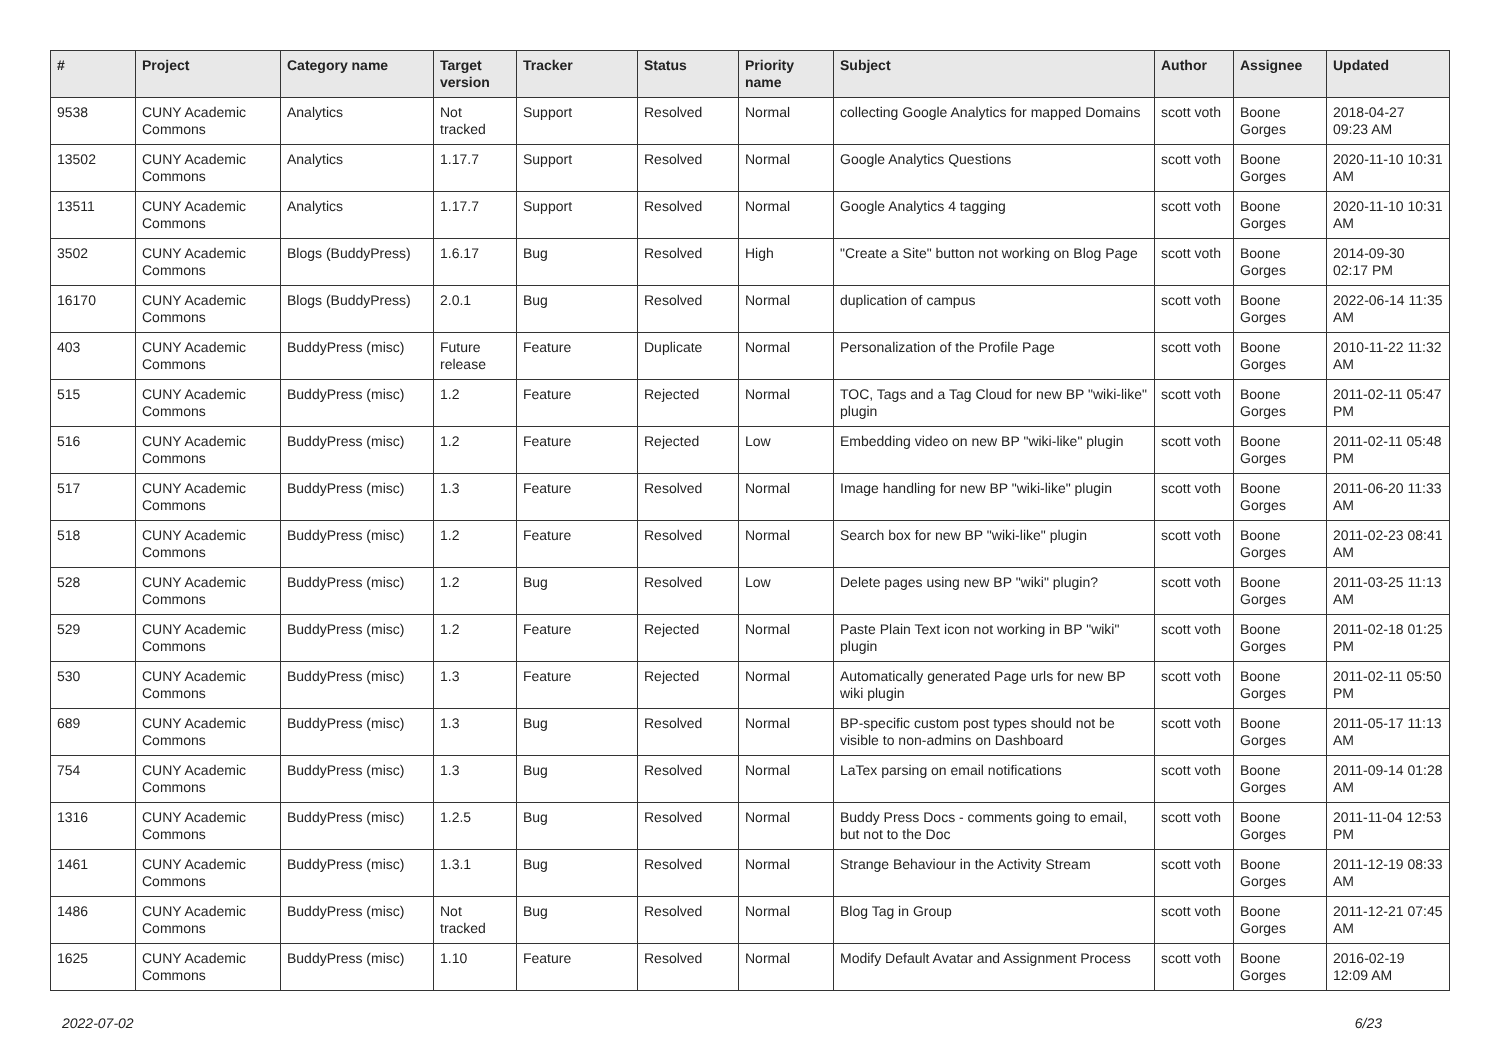| # | Project | Category name | Target version | Tracker | Status | Priority name | Subject | Author | Assignee | Updated |
| --- | --- | --- | --- | --- | --- | --- | --- | --- | --- | --- |
| 9538 | CUNY Academic Commons | Analytics | Not tracked | Support | Resolved | Normal | collecting Google Analytics for mapped Domains | scott voth | Boone Gorges | 2018-04-27 09:23 AM |
| 13502 | CUNY Academic Commons | Analytics | 1.17.7 | Support | Resolved | Normal | Google Analytics Questions | scott voth | Boone Gorges | 2020-11-10 10:31 AM |
| 13511 | CUNY Academic Commons | Analytics | 1.17.7 | Support | Resolved | Normal | Google Analytics 4 tagging | scott voth | Boone Gorges | 2020-11-10 10:31 AM |
| 3502 | CUNY Academic Commons | Blogs (BuddyPress) | 1.6.17 | Bug | Resolved | High | "Create a Site" button not working on Blog Page | scott voth | Boone Gorges | 2014-09-30 02:17 PM |
| 16170 | CUNY Academic Commons | Blogs (BuddyPress) | 2.0.1 | Bug | Resolved | Normal | duplication of campus | scott voth | Boone Gorges | 2022-06-14 11:35 AM |
| 403 | CUNY Academic Commons | BuddyPress (misc) | Future release | Feature | Duplicate | Normal | Personalization of the Profile Page | scott voth | Boone Gorges | 2010-11-22 11:32 AM |
| 515 | CUNY Academic Commons | BuddyPress (misc) | 1.2 | Feature | Rejected | Normal | TOC, Tags and a Tag Cloud for new BP "wiki-like" plugin | scott voth | Boone Gorges | 2011-02-11 05:47 PM |
| 516 | CUNY Academic Commons | BuddyPress (misc) | 1.2 | Feature | Rejected | Low | Embedding video on new BP "wiki-like" plugin | scott voth | Boone Gorges | 2011-02-11 05:48 PM |
| 517 | CUNY Academic Commons | BuddyPress (misc) | 1.3 | Feature | Resolved | Normal | Image handling for new BP "wiki-like" plugin | scott voth | Boone Gorges | 2011-06-20 11:33 AM |
| 518 | CUNY Academic Commons | BuddyPress (misc) | 1.2 | Feature | Resolved | Normal | Search box for new BP "wiki-like" plugin | scott voth | Boone Gorges | 2011-02-23 08:41 AM |
| 528 | CUNY Academic Commons | BuddyPress (misc) | 1.2 | Bug | Resolved | Low | Delete pages using new BP "wiki" plugin? | scott voth | Boone Gorges | 2011-03-25 11:13 AM |
| 529 | CUNY Academic Commons | BuddyPress (misc) | 1.2 | Feature | Rejected | Normal | Paste Plain Text icon not working in BP "wiki" plugin | scott voth | Boone Gorges | 2011-02-18 01:25 PM |
| 530 | CUNY Academic Commons | BuddyPress (misc) | 1.3 | Feature | Rejected | Normal | Automatically generated Page urls for new BP wiki plugin | scott voth | Boone Gorges | 2011-02-11 05:50 PM |
| 689 | CUNY Academic Commons | BuddyPress (misc) | 1.3 | Bug | Resolved | Normal | BP-specific custom post types should not be visible to non-admins on Dashboard | scott voth | Boone Gorges | 2011-05-17 11:13 AM |
| 754 | CUNY Academic Commons | BuddyPress (misc) | 1.3 | Bug | Resolved | Normal | LaTex parsing on email notifications | scott voth | Boone Gorges | 2011-09-14 01:28 AM |
| 1316 | CUNY Academic Commons | BuddyPress (misc) | 1.2.5 | Bug | Resolved | Normal | Buddy Press Docs - comments going to email, but not to the Doc | scott voth | Boone Gorges | 2011-11-04 12:53 PM |
| 1461 | CUNY Academic Commons | BuddyPress (misc) | 1.3.1 | Bug | Resolved | Normal | Strange Behaviour in the Activity Stream | scott voth | Boone Gorges | 2011-12-19 08:33 AM |
| 1486 | CUNY Academic Commons | BuddyPress (misc) | Not tracked | Bug | Resolved | Normal | Blog Tag in Group | scott voth | Boone Gorges | 2011-12-21 07:45 AM |
| 1625 | CUNY Academic Commons | BuddyPress (misc) | 1.10 | Feature | Resolved | Normal | Modify Default Avatar and Assignment Process | scott voth | Boone Gorges | 2016-02-19 12:09 AM |
2022-07-02 6/23